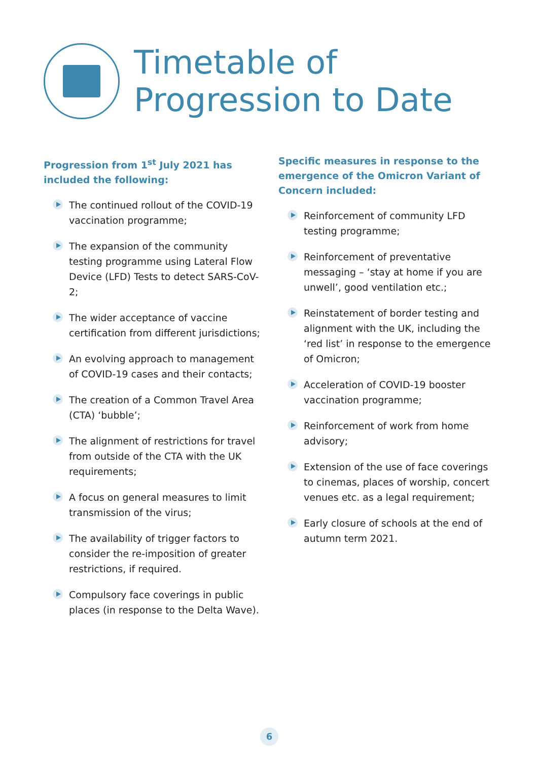Timetable of
Progression to Date
Progression from 1<sup>st</sup> July 2021 has included the following:
The continued rollout of the COVID-19 vaccination programme;
The expansion of the community testing programme using Lateral Flow Device (LFD) Tests to detect SARS-CoV-2;
The wider acceptance of vaccine certification from different jurisdictions;
An evolving approach to management of COVID-19 cases and their contacts;
The creation of a Common Travel Area (CTA) ‘bubble’;
The alignment of restrictions for travel from outside of the CTA with the UK requirements;
A focus on general measures to limit transmission of the virus;
The availability of trigger factors to consider the re-imposition of greater restrictions, if required.
Compulsory face coverings in public places (in response to the Delta Wave).
Specific measures in response to the emergence of the Omicron Variant of Concern included:
Reinforcement of community LFD testing programme;
Reinforcement of preventative messaging – ‘stay at home if you are unwell’, good ventilation etc.;
Reinstatement of border testing and alignment with the UK, including the ‘red list’ in response to the emergence of Omicron;
Acceleration of COVID-19 booster vaccination programme;
Reinforcement of work from home advisory;
Extension of the use of face coverings to cinemas, places of worship, concert venues etc. as a legal requirement;
Early closure of schools at the end of autumn term 2021.
6